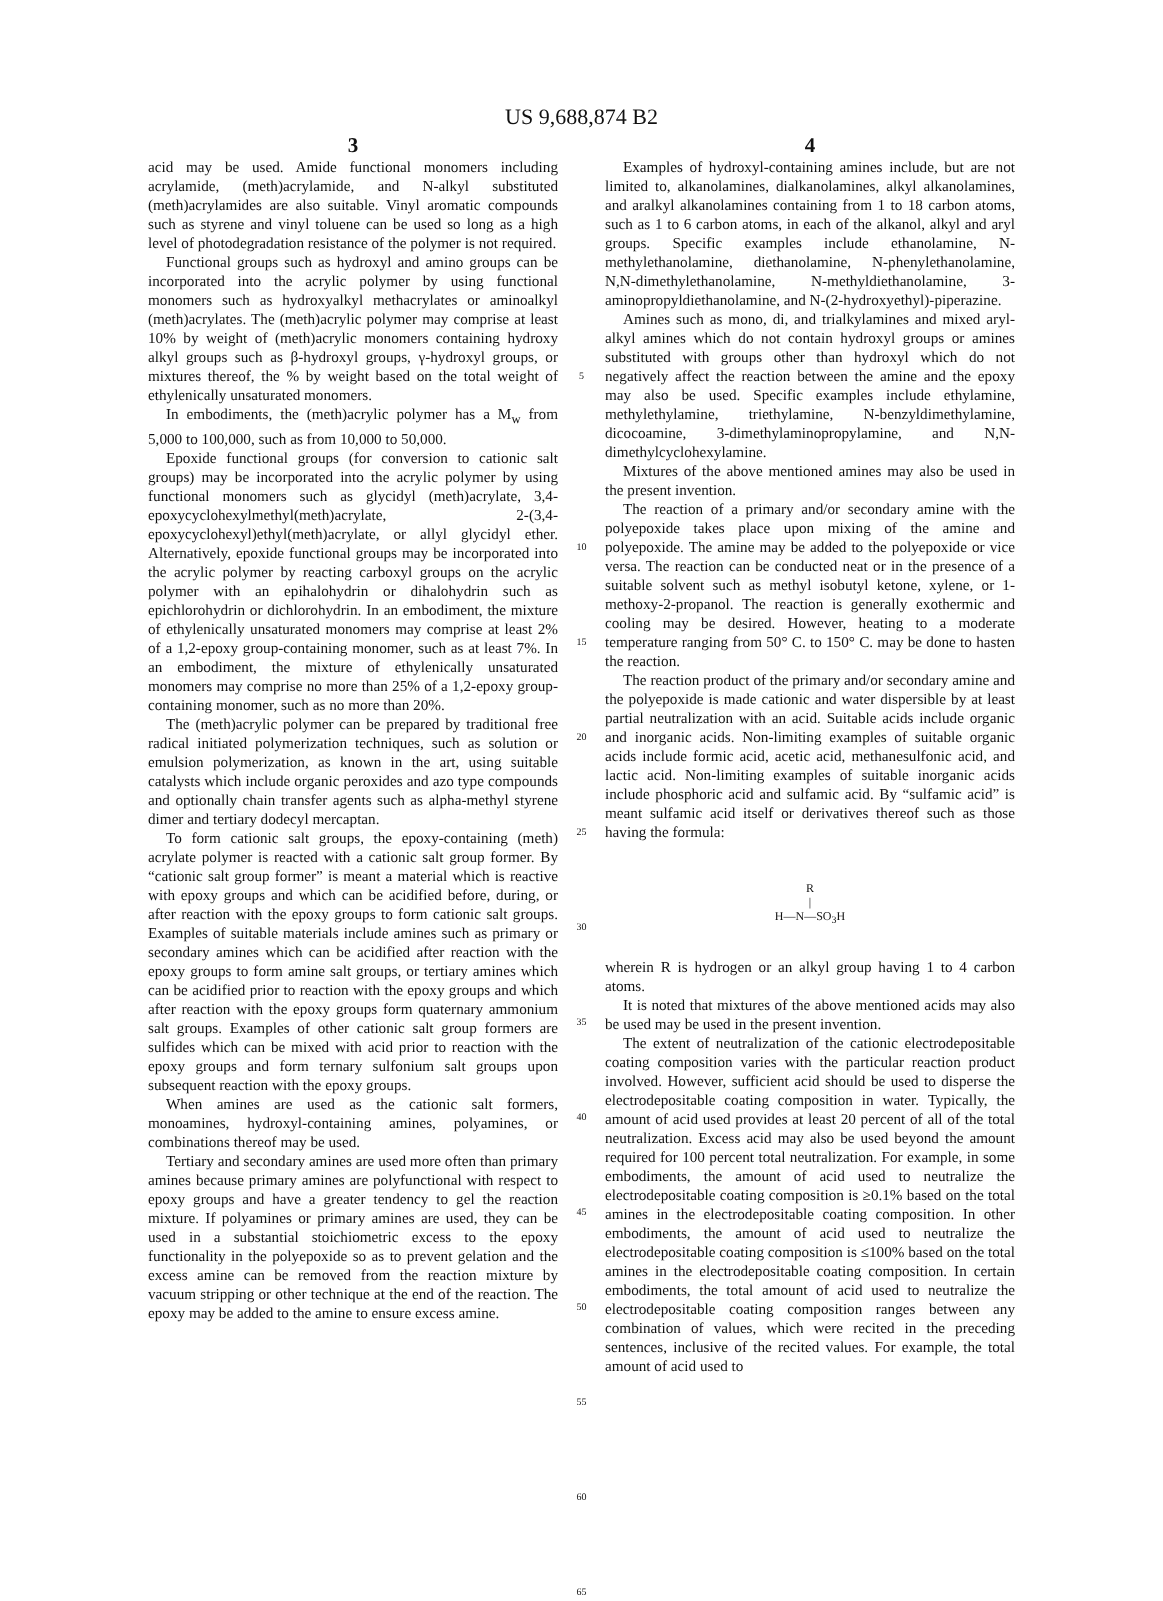US 9,688,874 B2
3
acid may be used. Amide functional monomers including acrylamide, (meth)acrylamide, and N-alkyl substituted (meth)acrylamides are also suitable. Vinyl aromatic compounds such as styrene and vinyl toluene can be used so long as a high level of photodegradation resistance of the polymer is not required.
Functional groups such as hydroxyl and amino groups can be incorporated into the acrylic polymer by using functional monomers such as hydroxyalkyl methacrylates or aminoalkyl (meth)acrylates. The (meth)acrylic polymer may comprise at least 10% by weight of (meth)acrylic monomers containing hydroxy alkyl groups such as β-hydroxyl groups, γ-hydroxyl groups, or mixtures thereof, the % by weight based on the total weight of ethylenically unsaturated monomers.
In embodiments, the (meth)acrylic polymer has a M<sub>w</sub> from 5,000 to 100,000, such as from 10,000 to 50,000.
Epoxide functional groups (for conversion to cationic salt groups) may be incorporated into the acrylic polymer by using functional monomers such as glycidyl (meth)acrylate, 3,4-epoxycyclohexylmethyl(meth)acrylate, 2-(3,4-epoxycyclohexyl)ethyl(meth)acrylate, or allyl glycidyl ether. Alternatively, epoxide functional groups may be incorporated into the acrylic polymer by reacting carboxyl groups on the acrylic polymer with an epihalohydrin or dihalohydrin such as epichlorohydrin or dichlorohydrin. In an embodiment, the mixture of ethylenically unsaturated monomers may comprise at least 2% of a 1,2-epoxy group-containing monomer, such as at least 7%. In an embodiment, the mixture of ethylenically unsaturated monomers may comprise no more than 25% of a 1,2-epoxy group-containing monomer, such as no more than 20%.
The (meth)acrylic polymer can be prepared by traditional free radical initiated polymerization techniques, such as solution or emulsion polymerization, as known in the art, using suitable catalysts which include organic peroxides and azo type compounds and optionally chain transfer agents such as alpha-methyl styrene dimer and tertiary dodecyl mercaptan.
To form cationic salt groups, the epoxy-containing (meth) acrylate polymer is reacted with a cationic salt group former. By “cationic salt group former” is meant a material which is reactive with epoxy groups and which can be acidified before, during, or after reaction with the epoxy groups to form cationic salt groups. Examples of suitable materials include amines such as primary or secondary amines which can be acidified after reaction with the epoxy groups to form amine salt groups, or tertiary amines which can be acidified prior to reaction with the epoxy groups and which after reaction with the epoxy groups form quaternary ammonium salt groups. Examples of other cationic salt group formers are sulfides which can be mixed with acid prior to reaction with the epoxy groups and form ternary sulfonium salt groups upon subsequent reaction with the epoxy groups.
When amines are used as the cationic salt formers, monoamines, hydroxyl-containing amines, polyamines, or combinations thereof may be used.
Tertiary and secondary amines are used more often than primary amines because primary amines are polyfunctional with respect to epoxy groups and have a greater tendency to gel the reaction mixture. If polyamines or primary amines are used, they can be used in a substantial stoichiometric excess to the epoxy functionality in the polyepoxide so as to prevent gelation and the excess amine can be removed from the reaction mixture by vacuum stripping or other technique at the end of the reaction. The epoxy may be added to the amine to ensure excess amine.
5
10
15
20
25
30
35
40
45
50
55
60
65
4
Examples of hydroxyl-containing amines include, but are not limited to, alkanolamines, dialkanolamines, alkyl alkanolamines, and aralkyl alkanolamines containing from 1 to 18 carbon atoms, such as 1 to 6 carbon atoms, in each of the alkanol, alkyl and aryl groups. Specific examples include ethanolamine, N-methylethanolamine, diethanolamine, N-phenylethanolamine, N,N-dimethylethanolamine, N-methyldiethanolamine, 3-aminopropyldiethanolamine, and N-(2-hydroxyethyl)-piperazine.
Amines such as mono, di, and trialkylamines and mixed aryl-alkyl amines which do not contain hydroxyl groups or amines substituted with groups other than hydroxyl which do not negatively affect the reaction between the amine and the epoxy may also be used. Specific examples include ethylamine, methylethylamine, triethylamine, N-benzyldimethylamine, dicocoamine, 3-dimethylaminopropylamine, and N,N-dimethylcyclohexylamine.
Mixtures of the above mentioned amines may also be used in the present invention.
The reaction of a primary and/or secondary amine with the polyepoxide takes place upon mixing of the amine and polyepoxide. The amine may be added to the polyepoxide or vice versa. The reaction can be conducted neat or in the presence of a suitable solvent such as methyl isobutyl ketone, xylene, or 1-methoxy-2-propanol. The reaction is generally exothermic and cooling may be desired. However, heating to a moderate temperature ranging from 50° C. to 150° C. may be done to hasten the reaction.
The reaction product of the primary and/or secondary amine and the polyepoxide is made cationic and water dispersible by at least partial neutralization with an acid. Suitable acids include organic and inorganic acids. Non-limiting examples of suitable organic acids include formic acid, acetic acid, methanesulfonic acid, and lactic acid. Non-limiting examples of suitable inorganic acids include phosphoric acid and sulfamic acid. By “sulfamic acid” is meant sulfamic acid itself or derivatives thereof such as those having the formula:
R
|
H—N—SO<sub>3</sub>H
wherein R is hydrogen or an alkyl group having 1 to 4 carbon atoms.
It is noted that mixtures of the above mentioned acids may also be used may be used in the present invention.
The extent of neutralization of the cationic electrodepositable coating composition varies with the particular reaction product involved. However, sufficient acid should be used to disperse the electrodepositable coating composition in water. Typically, the amount of acid used provides at least 20 percent of all of the total neutralization. Excess acid may also be used beyond the amount required for 100 percent total neutralization. For example, in some embodiments, the amount of acid used to neutralize the electrodepositable coating composition is ≥0.1% based on the total amines in the electrodepositable coating composition. In other embodiments, the amount of acid used to neutralize the electrodepositable coating composition is ≤100% based on the total amines in the electrodepositable coating composition. In certain embodiments, the total amount of acid used to neutralize the electrodepositable coating composition ranges between any combination of values, which were recited in the preceding sentences, inclusive of the recited values. For example, the total amount of acid used to